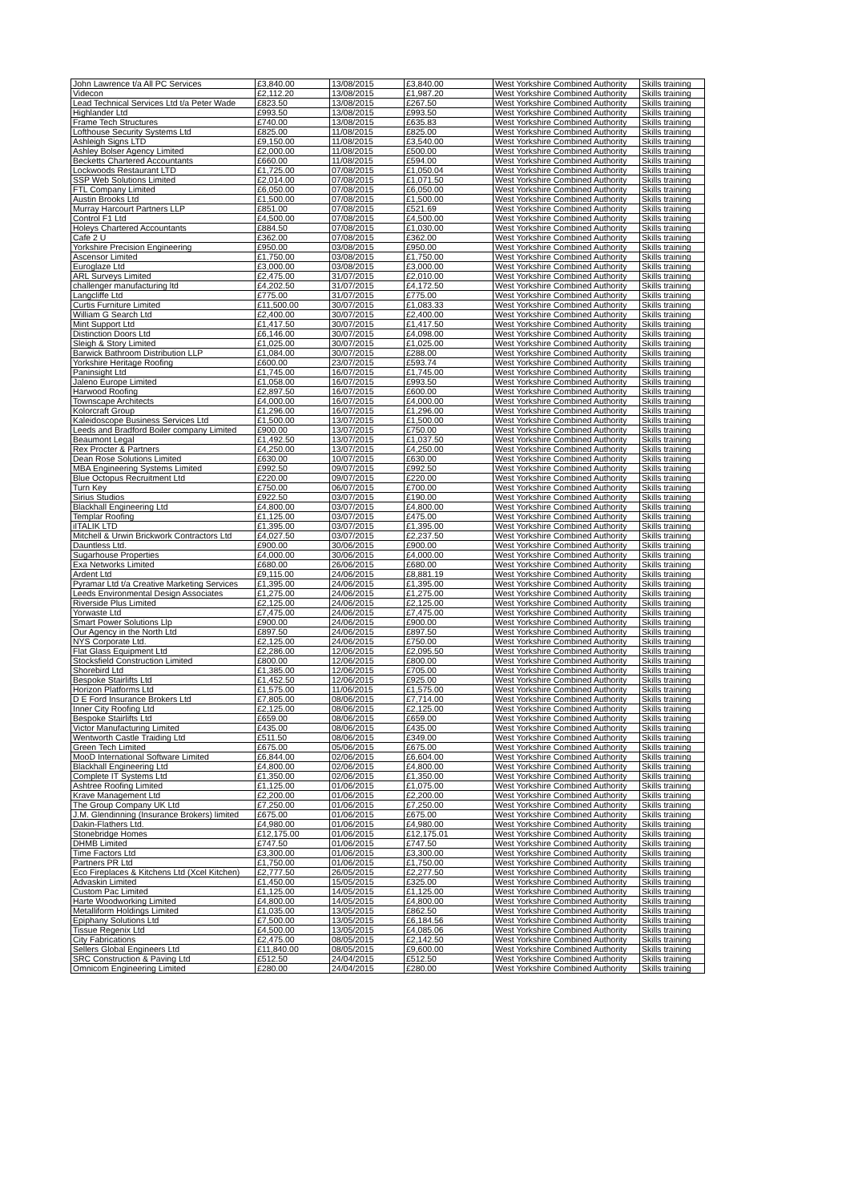| John Lawrence t/a All PC Services | £3,840.00 | 13/08/2015 | £3,840.00 | West Yorkshire Combined Authority | Skills training |
| Videcon | £2,112.20 | 13/08/2015 | £1,987.20 | West Yorkshire Combined Authority | Skills training |
| Lead Technical Services Ltd t/a Peter Wade | £823.50 | 13/08/2015 | £267.50 | West Yorkshire Combined Authority | Skills training |
| Highlander Ltd | £993.50 | 13/08/2015 | £993.50 | West Yorkshire Combined Authority | Skills training |
| Frame Tech Structures | £740.00 | 13/08/2015 | £635.83 | West Yorkshire Combined Authority | Skills training |
| Lofthouse Security Systems Ltd | £825.00 | 11/08/2015 | £825.00 | West Yorkshire Combined Authority | Skills training |
| Ashleigh Signs LTD | £9,150.00 | 11/08/2015 | £3,540.00 | West Yorkshire Combined Authority | Skills training |
| Ashley Bolser Agency Limited | £2,000.00 | 11/08/2015 | £500.00 | West Yorkshire Combined Authority | Skills training |
| Becketts Chartered Accountants | £660.00 | 11/08/2015 | £594.00 | West Yorkshire Combined Authority | Skills training |
| Lockwoods Restaurant LTD | £1,725.00 | 07/08/2015 | £1,050.04 | West Yorkshire Combined Authority | Skills training |
| SSP Web Solutions Limited | £2,014.00 | 07/08/2015 | £1,071.50 | West Yorkshire Combined Authority | Skills training |
| FTL Company Limited | £6,050.00 | 07/08/2015 | £6,050.00 | West Yorkshire Combined Authority | Skills training |
| Austin Brooks Ltd | £1,500.00 | 07/08/2015 | £1,500.00 | West Yorkshire Combined Authority | Skills training |
| Murray Harcourt Partners LLP | £851.00 | 07/08/2015 | £521.69 | West Yorkshire Combined Authority | Skills training |
| Control F1 Ltd | £4,500.00 | 07/08/2015 | £4,500.00 | West Yorkshire Combined Authority | Skills training |
| Holeys Chartered Accountants | £884.50 | 07/08/2015 | £1,030.00 | West Yorkshire Combined Authority | Skills training |
| Cafe 2 U | £362.00 | 07/08/2015 | £362.00 | West Yorkshire Combined Authority | Skills training |
| Yorkshire Precision Engineering | £950.00 | 03/08/2015 | £950.00 | West Yorkshire Combined Authority | Skills training |
| Ascensor Limited | £1,750.00 | 03/08/2015 | £1,750.00 | West Yorkshire Combined Authority | Skills training |
| Euroglaze Ltd | £3,000.00 | 03/08/2015 | £3,000.00 | West Yorkshire Combined Authority | Skills training |
| ARL Surveys Limited | £2,475.00 | 31/07/2015 | £2,010.00 | West Yorkshire Combined Authority | Skills training |
| challenger manufacturing ltd | £4,202.50 | 31/07/2015 | £4,172.50 | West Yorkshire Combined Authority | Skills training |
| Langcliffe Ltd | £775.00 | 31/07/2015 | £775.00 | West Yorkshire Combined Authority | Skills training |
| Curtis Furniture Limited | £11,500.00 | 30/07/2015 | £1,083.33 | West Yorkshire Combined Authority | Skills training |
| William G Search Ltd | £2,400.00 | 30/07/2015 | £2,400.00 | West Yorkshire Combined Authority | Skills training |
| Mint Support Ltd | £1,417.50 | 30/07/2015 | £1,417.50 | West Yorkshire Combined Authority | Skills training |
| Distinction Doors Ltd | £6,146.00 | 30/07/2015 | £4,098.00 | West Yorkshire Combined Authority | Skills training |
| Sleigh & Story Limited | £1,025.00 | 30/07/2015 | £1,025.00 | West Yorkshire Combined Authority | Skills training |
| Barwick Bathroom Distribution LLP | £1,084.00 | 30/07/2015 | £288.00 | West Yorkshire Combined Authority | Skills training |
| Yorkshire Heritage Roofing | £600.00 | 23/07/2015 | £593.74 | West Yorkshire Combined Authority | Skills training |
| Paninsight Ltd | £1,745.00 | 16/07/2015 | £1,745.00 | West Yorkshire Combined Authority | Skills training |
| Jaleno Europe Limited | £1,058.00 | 16/07/2015 | £993.50 | West Yorkshire Combined Authority | Skills training |
| Harwood Roofing | £2,897.50 | 16/07/2015 | £600.00 | West Yorkshire Combined Authority | Skills training |
| Townscape Architects | £4,000.00 | 16/07/2015 | £4,000.00 | West Yorkshire Combined Authority | Skills training |
| Kolorcraft Group | £1,296.00 | 16/07/2015 | £1,296.00 | West Yorkshire Combined Authority | Skills training |
| Kaleidoscope Business Services Ltd | £1,500.00 | 13/07/2015 | £1,500.00 | West Yorkshire Combined Authority | Skills training |
| Leeds and Bradford Boiler company Limited | £900.00 | 13/07/2015 | £750.00 | West Yorkshire Combined Authority | Skills training |
| Beaumont Legal | £1,492.50 | 13/07/2015 | £1,037.50 | West Yorkshire Combined Authority | Skills training |
| Rex Procter & Partners | £4,250.00 | 13/07/2015 | £4,250.00 | West Yorkshire Combined Authority | Skills training |
| Dean Rose Solutions Limited | £630.00 | 10/07/2015 | £630.00 | West Yorkshire Combined Authority | Skills training |
| MBA Engineering Systems Limited | £992.50 | 09/07/2015 | £992.50 | West Yorkshire Combined Authority | Skills training |
| Blue Octopus Recruitment Ltd | £220.00 | 09/07/2015 | £220.00 | West Yorkshire Combined Authority | Skills training |
| Turn Key | £750.00 | 06/07/2015 | £700.00 | West Yorkshire Combined Authority | Skills training |
| Sirius Studios | £922.50 | 03/07/2015 | £190.00 | West Yorkshire Combined Authority | Skills training |
| Blackhall Engineering Ltd | £4,800.00 | 03/07/2015 | £4,800.00 | West Yorkshire Combined Authority | Skills training |
| Templar Roofing | £1,125.00 | 03/07/2015 | £475.00 | West Yorkshire Combined Authority | Skills training |
| iITALIK LTD | £1,395.00 | 03/07/2015 | £1,395.00 | West Yorkshire Combined Authority | Skills training |
| Mitchell & Urwin Brickwork Contractors Ltd | £4,027.50 | 03/07/2015 | £2,237.50 | West Yorkshire Combined Authority | Skills training |
| Dauntless Ltd. | £900.00 | 30/06/2015 | £900.00 | West Yorkshire Combined Authority | Skills training |
| Sugarhouse Properties | £4,000.00 | 30/06/2015 | £4,000.00 | West Yorkshire Combined Authority | Skills training |
| Exa Networks Limited | £680.00 | 26/06/2015 | £680.00 | West Yorkshire Combined Authority | Skills training |
| Ardent Ltd | £9,115.00 | 24/06/2015 | £8,881.19 | West Yorkshire Combined Authority | Skills training |
| Pyramar Ltd t/a Creative Marketing Services | £1,395.00 | 24/06/2015 | £1,395.00 | West Yorkshire Combined Authority | Skills training |
| Leeds Environmental Design Associates | £1,275.00 | 24/06/2015 | £1,275.00 | West Yorkshire Combined Authority | Skills training |
| Riverside Plus Limited | £2,125.00 | 24/06/2015 | £2,125.00 | West Yorkshire Combined Authority | Skills training |
| Yorwaste Ltd | £7,475.00 | 24/06/2015 | £7,475.00 | West Yorkshire Combined Authority | Skills training |
| Smart Power Solutions Llp | £900.00 | 24/06/2015 | £900.00 | West Yorkshire Combined Authority | Skills training |
| Our Agency in the North Ltd | £897.50 | 24/06/2015 | £897.50 | West Yorkshire Combined Authority | Skills training |
| NYS Corporate Ltd. | £2,125.00 | 24/06/2015 | £750.00 | West Yorkshire Combined Authority | Skills training |
| Flat Glass Equipment Ltd | £2,286.00 | 12/06/2015 | £2,095.50 | West Yorkshire Combined Authority | Skills training |
| Stocksfield Construction Limited | £800.00 | 12/06/2015 | £800.00 | West Yorkshire Combined Authority | Skills training |
| Shorebird Ltd | £1,385.00 | 12/06/2015 | £705.00 | West Yorkshire Combined Authority | Skills training |
| Bespoke Stairlifts Ltd | £1,452.50 | 12/06/2015 | £925.00 | West Yorkshire Combined Authority | Skills training |
| Horizon Platforms Ltd | £1,575.00 | 11/06/2015 | £1,575.00 | West Yorkshire Combined Authority | Skills training |
| D E Ford Insurance Brokers Ltd | £7,805.00 | 08/06/2015 | £7,714.00 | West Yorkshire Combined Authority | Skills training |
| Inner City Roofing Ltd | £2,125.00 | 08/06/2015 | £2,125.00 | West Yorkshire Combined Authority | Skills training |
| Bespoke Stairlifts Ltd | £659.00 | 08/06/2015 | £659.00 | West Yorkshire Combined Authority | Skills training |
| Victor Manufacturing Limited | £435.00 | 08/06/2015 | £435.00 | West Yorkshire Combined Authority | Skills training |
| Wentworth Castle Traiding Ltd | £511.50 | 08/06/2015 | £349.00 | West Yorkshire Combined Authority | Skills training |
| Green Tech Limited | £675.00 | 05/06/2015 | £675.00 | West Yorkshire Combined Authority | Skills training |
| MooD International Software Limited | £6,844.00 | 02/06/2015 | £6,604.00 | West Yorkshire Combined Authority | Skills training |
| Blackhall Engineering Ltd | £4,800.00 | 02/06/2015 | £4,800.00 | West Yorkshire Combined Authority | Skills training |
| Complete IT Systems Ltd | £1,350.00 | 02/06/2015 | £1,350.00 | West Yorkshire Combined Authority | Skills training |
| Ashtree Roofing Limited | £1,125.00 | 01/06/2015 | £1,075.00 | West Yorkshire Combined Authority | Skills training |
| Krave Management Ltd | £2,200.00 | 01/06/2015 | £2,200.00 | West Yorkshire Combined Authority | Skills training |
| The Group Company UK Ltd | £7,250.00 | 01/06/2015 | £7,250.00 | West Yorkshire Combined Authority | Skills training |
| J.M. Glendinning (Insurance Brokers) limited | £675.00 | 01/06/2015 | £675.00 | West Yorkshire Combined Authority | Skills training |
| Dakin-Flathers Ltd. | £4,980.00 | 01/06/2015 | £4,980.00 | West Yorkshire Combined Authority | Skills training |
| Stonebridge Homes | £12,175.00 | 01/06/2015 | £12,175.01 | West Yorkshire Combined Authority | Skills training |
| DHMB Limited | £747.50 | 01/06/2015 | £747.50 | West Yorkshire Combined Authority | Skills training |
| Time Factors Ltd | £3,300.00 | 01/06/2015 | £3,300.00 | West Yorkshire Combined Authority | Skills training |
| Partners PR Ltd | £1,750.00 | 01/06/2015 | £1,750.00 | West Yorkshire Combined Authority | Skills training |
| Eco Fireplaces & Kitchens Ltd (Xcel Kitchen) | £2,777.50 | 26/05/2015 | £2,277.50 | West Yorkshire Combined Authority | Skills training |
| Advaskin Limited | £1,450.00 | 15/05/2015 | £325.00 | West Yorkshire Combined Authority | Skills training |
| Custom Pac Limited | £1,125.00 | 14/05/2015 | £1,125.00 | West Yorkshire Combined Authority | Skills training |
| Harte Woodworking Limited | £4,800.00 | 14/05/2015 | £4,800.00 | West Yorkshire Combined Authority | Skills training |
| Metalliform Holdings Limited | £1,035.00 | 13/05/2015 | £862.50 | West Yorkshire Combined Authority | Skills training |
| Epiphany Solutions Ltd | £7,500.00 | 13/05/2015 | £6,184.56 | West Yorkshire Combined Authority | Skills training |
| Tissue Regenix Ltd | £4,500.00 | 13/05/2015 | £4,085.06 | West Yorkshire Combined Authority | Skills training |
| City Fabrications | £2,475.00 | 08/05/2015 | £2,142.50 | West Yorkshire Combined Authority | Skills training |
| Sellers Global Engineers Ltd | £11,840.00 | 08/05/2015 | £9,600.00 | West Yorkshire Combined Authority | Skills training |
| SRC Construction & Paving Ltd | £512.50 | 24/04/2015 | £512.50 | West Yorkshire Combined Authority | Skills training |
| Omnicom Engineering Limited | £280.00 | 24/04/2015 | £280.00 | West Yorkshire Combined Authority | Skills training |